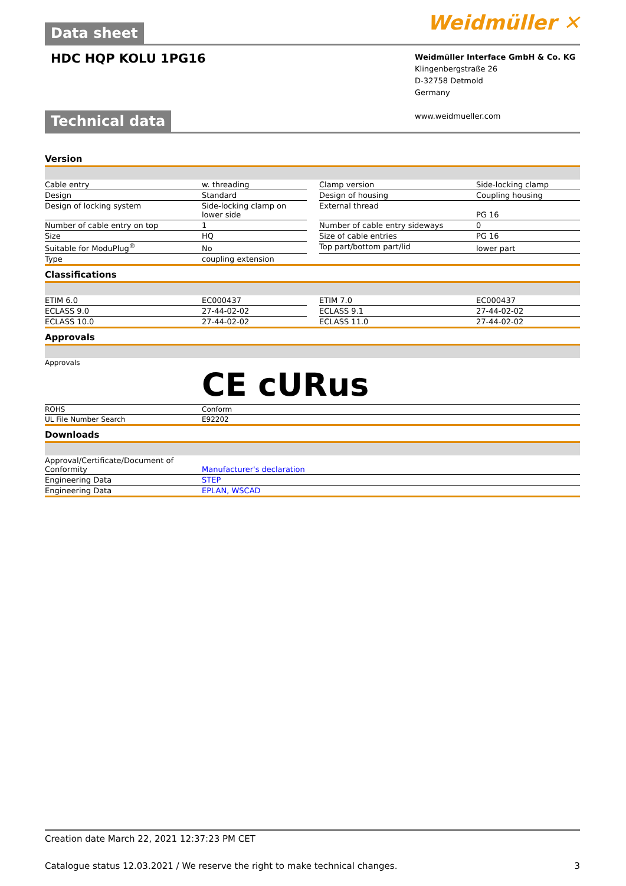Data sheet
Weidmüller ✕
HDC HQP KOLU 1PG16
Weidmüller Interface GmbH & Co. KG
Klingenbergstraße 26
D-32758 Detmold
Germany
www.weidmueller.com
Technical data
Version
| Cable entry | w. threading | | Clamp version | Side-locking clamp |
| Design | Standard | | Design of housing | Coupling housing |
| Design of locking system | Side-locking clamp on lower side | | External thread | PG 16 |
| Number of cable entry on top | 1 | | Number of cable entry sideways | 0 |
| Size | HQ | | Size of cable entries | PG 16 |
| Suitable for ModuPlug<sup>®</sup> | No | | Top part/bottom part/lid | lower part |
| Type | coupling extension | | | |
Classifications
| ETIM 6.0 | EC000437 | | ETIM 7.0 | EC000437 |
| ECLASS 9.0 | 27-44-02-02 | | ECLASS 9.1 | 27-44-02-02 |
| ECLASS 10.0 | 27-44-02-02 | | ECLASS 11.0 | 27-44-02-02 |
Approvals
| Approvals | CE cURus |
| ROHS | Conform |
| UL File Number Search | E92202 |
Downloads
| Approval/Certificate/Document of Conformity | Manufacturer's declaration |
| Engineering Data | STEP |
| Engineering Data | EPLAN, WSCAD |
Creation date March 22, 2021 12:37:23 PM CET
Catalogue status 12.03.2021 / We reserve the right to make technical changes. 3